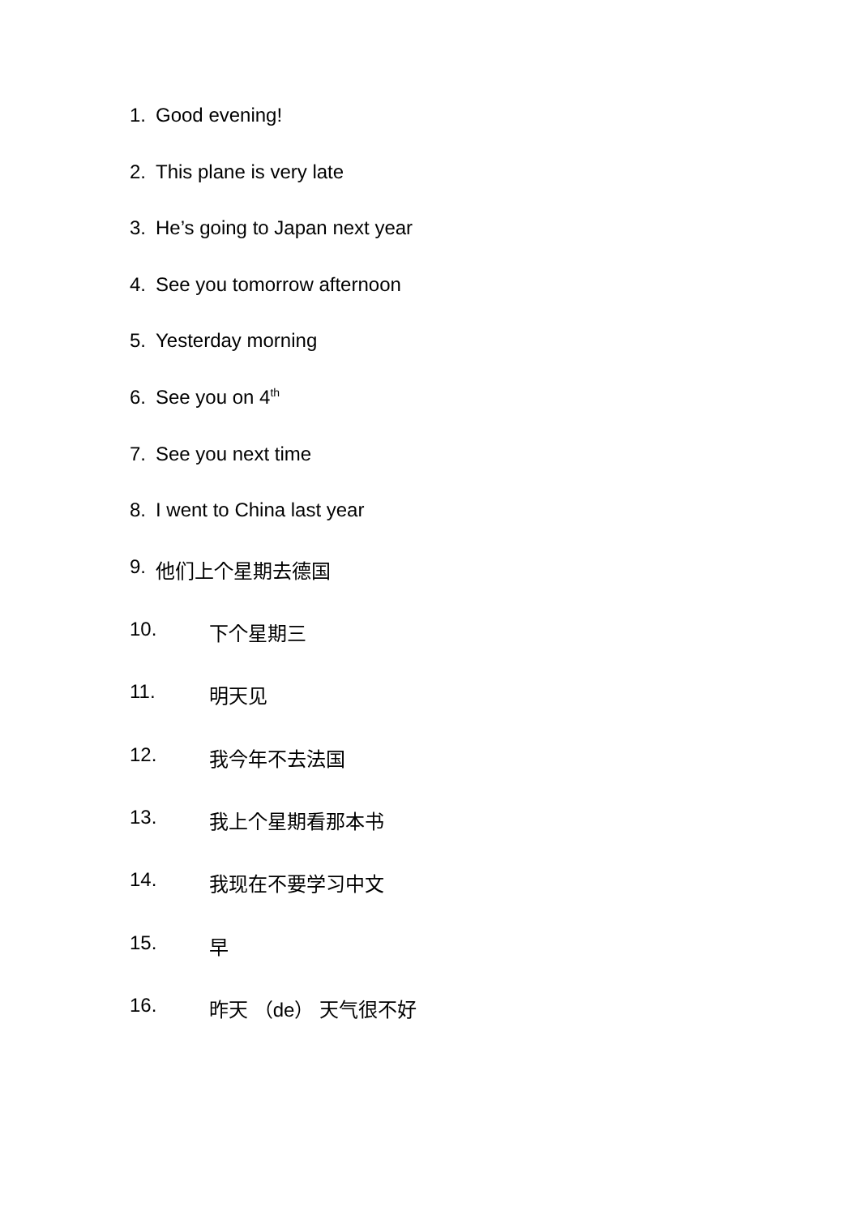1. Good evening!
2. This plane is very late
3. He’s going to Japan next year
4. See you tomorrow afternoon
5. Yesterday morning
6. See you on 4<sup>th</sup>
7. See you next time
8. I went to China last year
9. 他们上个星期去德国
10. 下个星期三
11. 明天见
12. 我今年不去法国
13. 我上个星期看那本书
14. 我现在不要学习中文
15. 早
16. 昨天 （de） 天气很不好